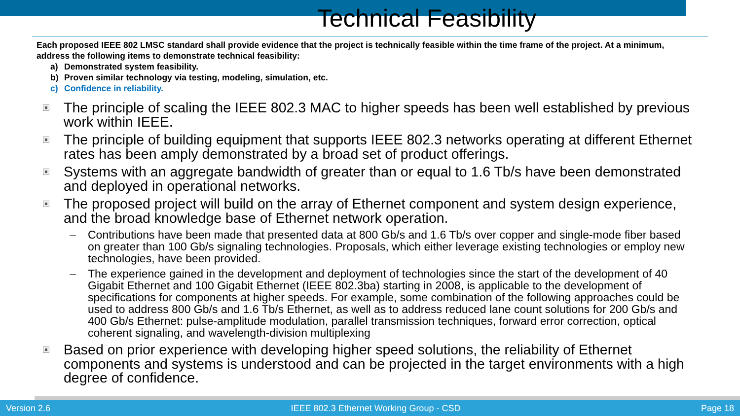Technical Feasibility
Each proposed IEEE 802 LMSC standard shall provide evidence that the project is technically feasible within the time frame of the project. At a minimum, address the following items to demonstrate technical feasibility:
a) Demonstrated system feasibility.
b) Proven similar technology via testing, modeling, simulation, etc.
c) Confidence in reliability.
The principle of scaling the IEEE 802.3 MAC to higher speeds has been well established by previous work within IEEE.
The principle of building equipment that supports IEEE 802.3 networks operating at different Ethernet rates has been amply demonstrated by a broad set of product offerings.
Systems with an aggregate bandwidth of greater than or equal to 1.6 Tb/s have been demonstrated and deployed in operational networks.
The proposed project will build on the array of Ethernet component and system design experience, and the broad knowledge base of Ethernet network operation.
– Contributions have been made that presented data at 800 Gb/s and 1.6 Tb/s over copper and single-mode fiber based on greater than 100 Gb/s signaling technologies. Proposals, which either leverage existing technologies or employ new technologies, have been provided.
– The experience gained in the development and deployment of technologies since the start of the development of 40 Gigabit Ethernet and 100 Gigabit Ethernet (IEEE 802.3ba) starting in 2008, is applicable to the development of specifications for components at higher speeds. For example, some combination of the following approaches could be used to address 800 Gb/s and 1.6 Tb/s Ethernet, as well as to address reduced lane count solutions for 200 Gb/s and 400 Gb/s Ethernet: pulse-amplitude modulation, parallel transmission techniques, forward error correction, optical coherent signaling, and wavelength-division multiplexing
Based on prior experience with developing higher speed solutions, the reliability of Ethernet components and systems is understood and can be projected in the target environments with a high degree of confidence.
Version 2.6 IEEE 802.3 Ethernet Working Group - CSD Page 18